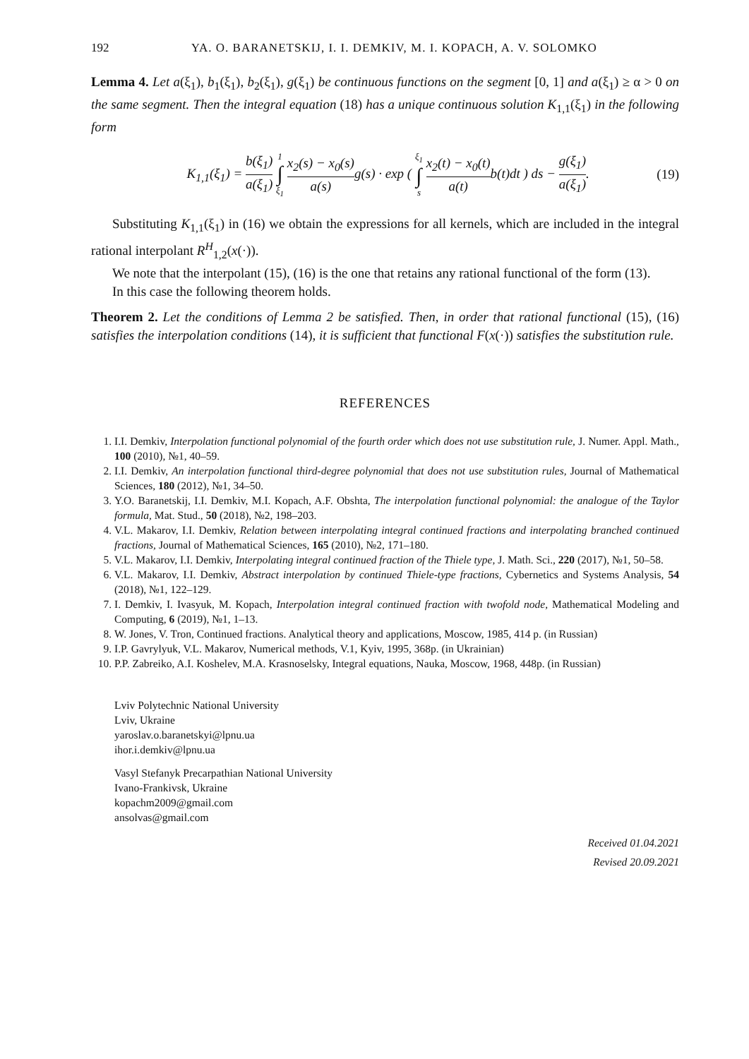192 YA. O. BARANETSKIJ, I. I. DEMKIV, M. I. KOPACH, A. V. SOLOMKO
Lemma 4. Let a(ξ<sub>1</sub>), b<sub>1</sub>(ξ<sub>1</sub>), b<sub>2</sub>(ξ<sub>1</sub>), g(ξ<sub>1</sub>) be continuous functions on the segment [0, 1] and a(ξ<sub>1</sub>) ≥ α > 0 on the same segment. Then the integral equation (18) has a unique continuous solution K<sub>1,1</sub>(ξ<sub>1</sub>) in the following form
K<sub>1,1</sub>(ξ<sub>1</sub>) = b(ξ<sub>1</sub>) a(ξ<sub>1</sub>) 1 ∫ ξ<sub>1</sub> x<sub>2</sub>(s) − x<sub>0</sub>(s) a(s) g(s) · exp ( ξ<sub>1</sub> ∫ s x<sub>2</sub>(t) − x<sub>0</sub>(t) a(t) b(t)dt ) ds − g(ξ<sub>1</sub>) a(ξ<sub>1</sub>).
(19)
Substituting K<sub>1,1</sub>(ξ<sub>1</sub>) in (16) we obtain the expressions for all kernels, which are included in the integral rational interpolant R<sup>H</sup><sub>1,2</sub>(x(·)).
We note that the interpolant (15), (16) is the one that retains any rational functional of the form (13).
In this case the following theorem holds.
Theorem 2. Let the conditions of Lemma 2 be satisfied. Then, in order that rational functional (15), (16) satisfies the interpolation conditions (14), it is sufficient that functional F(x(·)) satisfies the substitution rule.
REFERENCES
1. I.I. Demkiv, Interpolation functional polynomial of the fourth order which does not use substitution rule, J. Numer. Appl. Math., 100 (2010), №1, 40–59.
2. I.I. Demkiv, An interpolation functional third-degree polynomial that does not use substitution rules, Journal of Mathematical Sciences, 180 (2012), №1, 34–50.
3. Y.O. Baranetskij, I.I. Demkiv, M.I. Kopach, A.F. Obshta, The interpolation functional polynomial: the analogue of the Taylor formula, Mat. Stud., 50 (2018), №2, 198–203.
4. V.L. Makarov, I.I. Demkiv, Relation between interpolating integral continued fractions and interpolating branched continued fractions, Journal of Mathematical Sciences, 165 (2010), №2, 171–180.
5. V.L. Makarov, I.I. Demkiv, Interpolating integral continued fraction of the Thiele type, J. Math. Sci., 220 (2017), №1, 50–58.
6. V.L. Makarov, I.I. Demkiv, Abstract interpolation by continued Thiele-type fractions, Cybernetics and Systems Analysis, 54 (2018), №1, 122–129.
7. I. Demkiv, I. Ivasyuk, M. Kopach, Interpolation integral continued fraction with twofold node, Mathematical Modeling and Computing, 6 (2019), №1, 1–13.
8. W. Jones, V. Tron, Continued fractions. Analytical theory and applications, Moscow, 1985, 414 p. (in Russian)
9. I.P. Gavrylyuk, V.L. Makarov, Numerical methods, V.1, Kyiv, 1995, 368p. (in Ukrainian)
10. P.P. Zabreiko, A.I. Koshelev, M.A. Krasnoselsky, Integral equations, Nauka, Moscow, 1968, 448p. (in Russian)
Lviv Polytechnic National University
Lviv, Ukraine
yaroslav.o.baranetskyi@lpnu.ua
ihor.i.demkiv@lpnu.ua
Vasyl Stefanyk Precarpathian National University
Ivano-Frankivsk, Ukraine
kopachm2009@gmail.com
ansolvas@gmail.com
Received 01.04.2021
Revised 20.09.2021